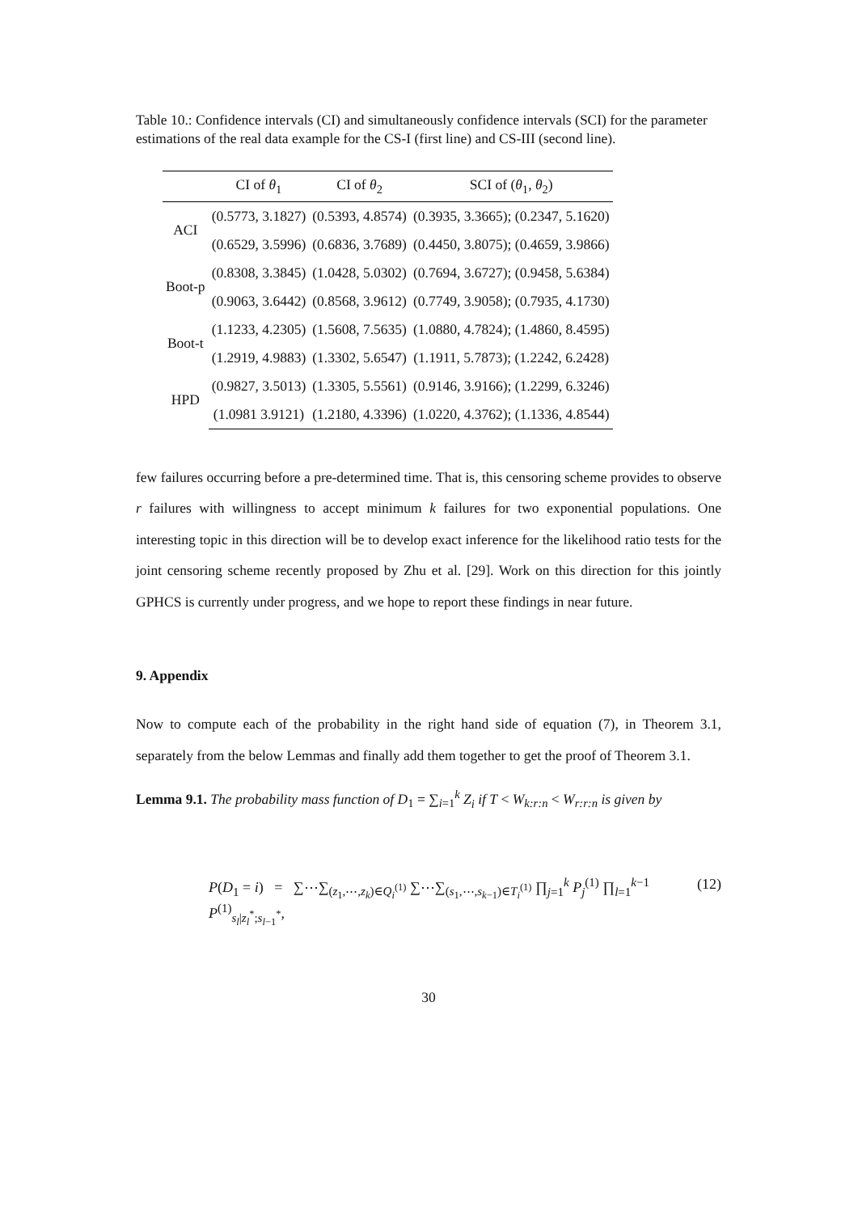Table 10.: Confidence intervals (CI) and simultaneously confidence intervals (SCI) for the parameter estimations of the real data example for the CS-I (first line) and CS-III (second line).
| | CI of θ<sub>1</sub> | CI of θ<sub>2</sub> | SCI of ( θ<sub>1</sub>, θ<sub>2</sub>) |
| --- | --- | --- | --- |
| ACI | (0.5773, 3.1827) | (0.5393, 4.8574) | (0.3935, 3.3665); (0.2347, 5.1620) |
| | (0.6529, 3.5996) | (0.6836, 3.7689) | (0.4450, 3.8075); (0.4659, 3.9866) |
| Boot-p | (0.8308, 3.3845) | (1.0428, 5.0302) | (0.7694, 3.6727); (0.9458, 5.6384) |
| | (0.9063, 3.6442) | (0.8568, 3.9612) | (0.7749, 3.9058); (0.7935, 4.1730) |
| Boot-t | (1.1233, 4.2305) | (1.5608, 7.5635) | (1.0880, 4.7824); (1.4860, 8.4595) |
| | (1.2919, 4.9883) | (1.3302, 5.6547) | (1.1911, 5.7873); (1.2242, 6.2428) |
| HPD | (0.9827, 3.5013) | (1.3305, 5.5561) | (0.9146, 3.9166); (1.2299, 6.3246) |
| | (1.0981 3.9121) | (1.2180, 4.3396) | (1.0220, 4.3762); (1.1336, 4.8544) |
few failures occurring before a pre-determined time. That is, this censoring scheme provides to observe r failures with willingness to accept minimum k failures for two exponential populations. One interesting topic in this direction will be to develop exact inference for the likelihood ratio tests for the joint censoring scheme recently proposed by Zhu et al. [29]. Work on this direction for this jointly GPHCS is currently under progress, and we hope to report these findings in near future.
9. Appendix
Now to compute each of the probability in the right hand side of equation (7), in Theorem 3.1, separately from the below Lemmas and finally add them together to get the proof of Theorem 3.1.
Lemma 9.1. The probability mass function of D<sub>1</sub> = ∑<sub>i=1</sub><sup>k</sup> Z<sub>i</sub> if T < W<sub>k:r:n</sub> < W<sub>r:r:n</sub> is given by
P(D<sub>1</sub> = i) = ∑⋯∑<sub>(z<sub>1</sub>,⋯,z<sub>k</sub>)∈Q<sub>i</sub><sup>(1)</sup></sub> ∑⋯∑<sub>(s<sub>1</sub>,⋯,s<sub>k−1</sub>)∈T<sub>i</sub><sup>(1)</sup></sub> ∏<sub>j=1</sub><sup>k</sup> P<sub>j</sub><sup>(1)</sup> ∏<sub>l=1</sub><sup>k−1</sup> P<sup>(1)</sup><sub>s<sub>l</sub>|z<sub>l</sub><sup>*</sup>;s<sub>l−1</sub><sup>*</sup></sub>, (12)
30